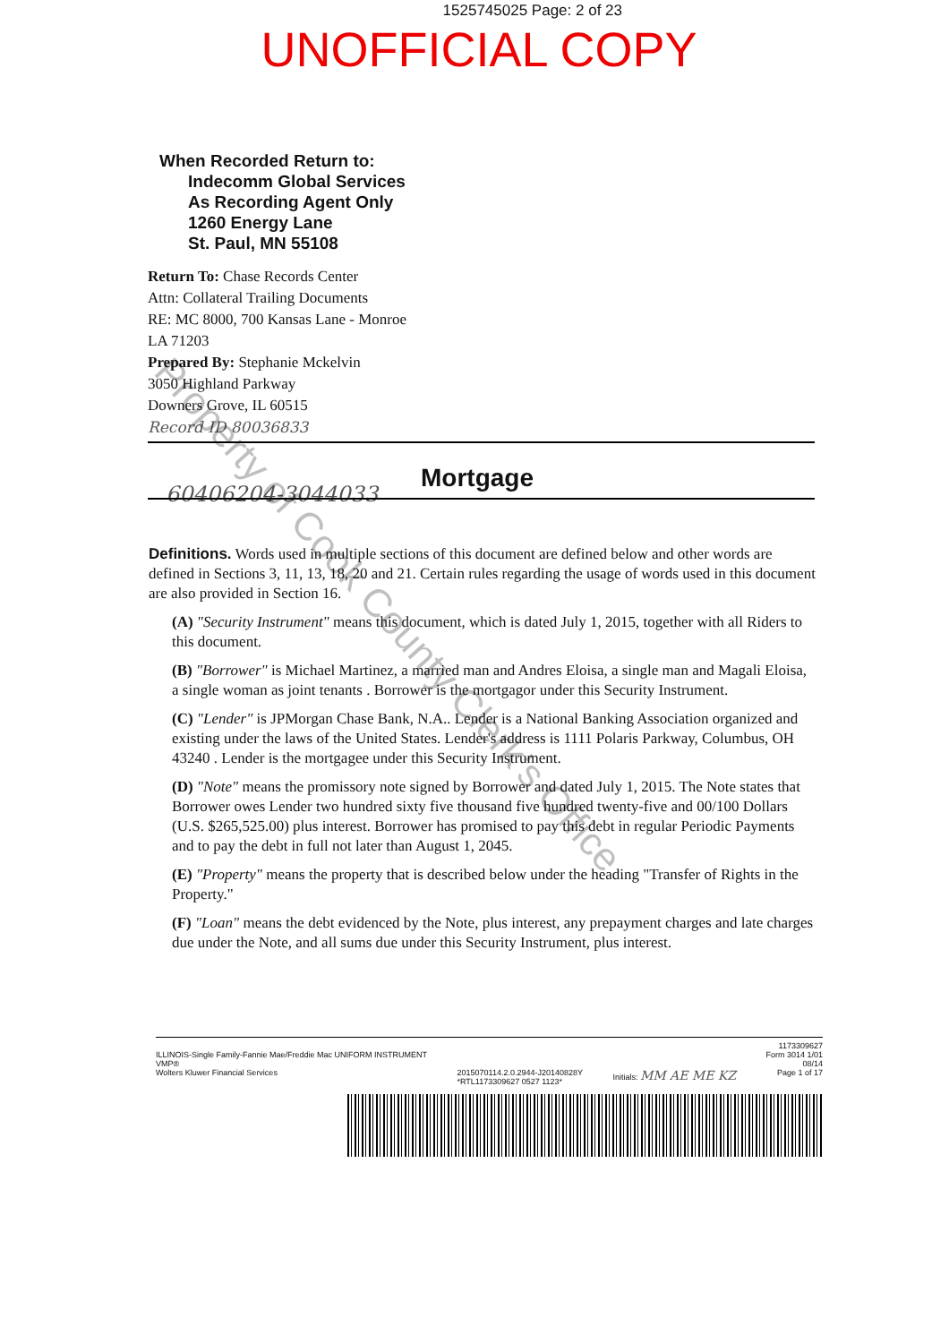1525745025 Page: 2 of 23
UNOFFICIAL COPY
When Recorded Return to:
Indecomm Global Services
As Recording Agent Only
1260 Energy Lane
St. Paul, MN 55108
Return To: Chase Records Center
Attn: Collateral Trailing Documents
RE: MC 8000, 700 Kansas Lane - Monroe
LA 71203
Prepared By: Stephanie Mckelvin
3050 Highland Parkway
Downers Grove, IL 60515
Record ID 80036833
Mortgage
60406204-3044033
Definitions. Words used in multiple sections of this document are defined below and other words are defined in Sections 3, 11, 13, 18, 20 and 21. Certain rules regarding the usage of words used in this document are also provided in Section 16.
(A) "Security Instrument" means this document, which is dated July 1, 2015, together with all Riders to this document.
(B) "Borrower" is Michael Martinez, a married man and Andres Eloisa, a single man and Magali Eloisa, a single woman as joint tenants . Borrower is the mortgagor under this Security Instrument.
(C) "Lender" is JPMorgan Chase Bank, N.A.. Lender is a National Banking Association organized and existing under the laws of the United States. Lender's address is 1111 Polaris Parkway, Columbus, OH 43240 . Lender is the mortgagee under this Security Instrument.
(D) "Note" means the promissory note signed by Borrower and dated July 1, 2015. The Note states that Borrower owes Lender two hundred sixty five thousand five hundred twenty-five and 00/100 Dollars (U.S. $265,525.00) plus interest. Borrower has promised to pay this debt in regular Periodic Payments and to pay the debt in full not later than August 1, 2045.
(E) "Property" means the property that is described below under the heading "Transfer of Rights in the Property."
(F) "Loan" means the debt evidenced by the Note, plus interest, any prepayment charges and late charges due under the Note, and all sums due under this Security Instrument, plus interest.
Property of Cook County Clerk's Office
ILLINOIS-Single Family-Fannie Mae/Freddie Mac UNIFORM INSTRUMENT
VMP®
Wolters Kluwer Financial Services
2015070114.2.0.2944-J20140828Y
*RTL1173309627 0527 1123*
Initials: MM AE ME KZ
1173309627
Form 3014 1/01
08/14
Page 1 of 17